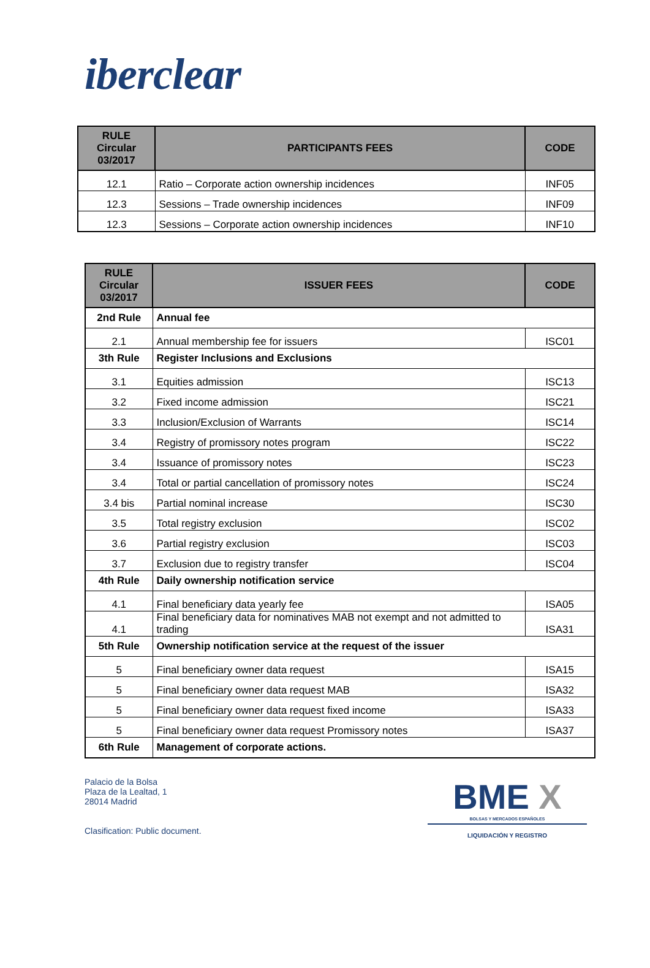iberclear
| RULE Circular 03/2017 | PARTICIPANTS FEES | CODE |
| --- | --- | --- |
| 12.1 | Ratio – Corporate action ownership incidences | INF05 |
| 12.3 | Sessions – Trade ownership incidences | INF09 |
| 12.3 | Sessions – Corporate action ownership incidences | INF10 |
| RULE Circular 03/2017 | ISSUER FEES | CODE |
| --- | --- | --- |
| 2nd Rule | Annual fee | |
| 2.1 | Annual membership fee for issuers | ISC01 |
| 3th Rule | Register Inclusions and Exclusions | |
| 3.1 | Equities admission | ISC13 |
| 3.2 | Fixed income admission | ISC21 |
| 3.3 | Inclusion/Exclusion of Warrants | ISC14 |
| 3.4 | Registry of promissory notes program | ISC22 |
| 3.4 | Issuance of promissory notes | ISC23 |
| 3.4 | Total or partial cancellation of promissory notes | ISC24 |
| 3.4 bis | Partial nominal increase | ISC30 |
| 3.5 | Total registry exclusion | ISC02 |
| 3.6 | Partial registry exclusion | ISC03 |
| 3.7 | Exclusion due to registry transfer | ISC04 |
| 4th Rule | Daily ownership notification service | |
| 4.1 | Final beneficiary data yearly fee | ISA05 |
| 4.1 | Final beneficiary data for nominatives MAB not exempt and not admitted to trading | ISA31 |
| 5th Rule | Ownership notification service at the request of the issuer | |
| 5 | Final beneficiary owner data request | ISA15 |
| 5 | Final beneficiary owner data request MAB | ISA32 |
| 5 | Final beneficiary owner data request fixed income | ISA33 |
| 5 | Final beneficiary owner data request Promissory notes | ISA37 |
| 6th Rule | Management of corporate actions. | |
Palacio de la Bolsa
Plaza de la Lealtad, 1
28014 Madrid
Clasification: Public document.
BME X
BOLSAS Y MERCADOS ESPAÑOLES
LIQUIDACIÓN Y REGISTRO